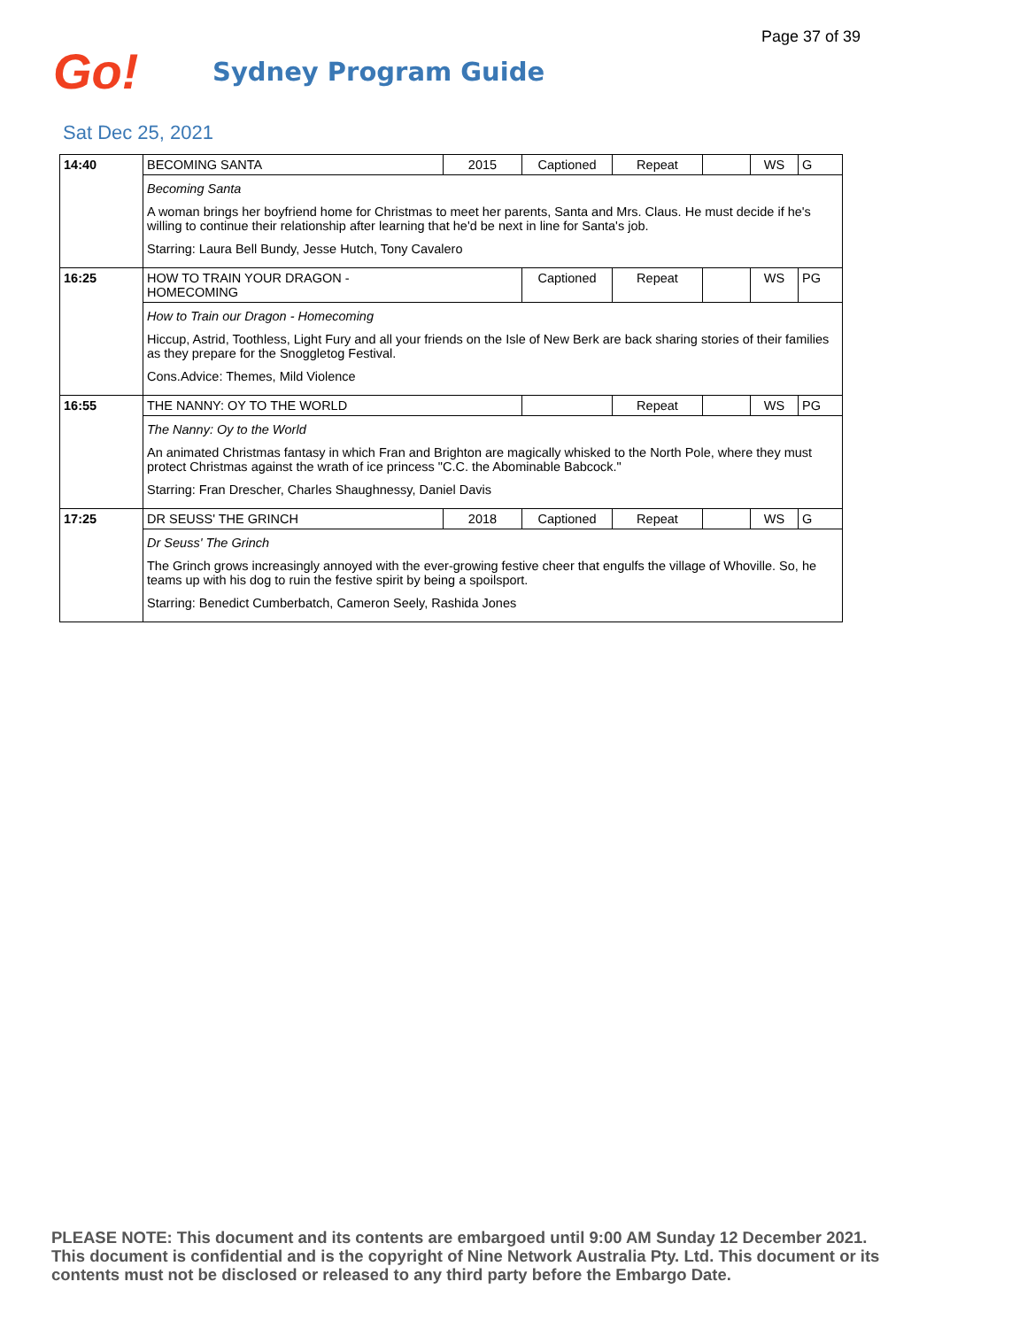Page 37 of 39
Go!
Sydney Program Guide
Sat Dec 25, 2021
| 14:40 | BECOMING SANTA | 2015 | Captioned | Repeat | | WS | G |
| | Becoming Santa A woman brings her boyfriend home for Christmas to meet her parents, Santa and Mrs. Claus. He must decide if he's willing to continue their relationship after learning that he'd be next in line for Santa's job. Starring: Laura Bell Bundy, Jesse Hutch, Tony Cavalero | | | | | | |
| 16:25 | HOW TO TRAIN YOUR DRAGON - HOMECOMING | | Captioned | Repeat | | WS | PG |
| | How to Train our Dragon - Homecoming Hiccup, Astrid, Toothless, Light Fury and all your friends on the Isle of New Berk are back sharing stories of their families as they prepare for the Snoggletog Festival. Cons.Advice: Themes, Mild Violence | | | | | | |
| 16:55 | THE NANNY: OY TO THE WORLD | | | Repeat | | WS | PG |
| | The Nanny: Oy to the World An animated Christmas fantasy in which Fran and Brighton are magically whisked to the North Pole, where they must protect Christmas against the wrath of ice princess "C.C. the Abominable Babcock." Starring: Fran Drescher, Charles Shaughnessy, Daniel Davis | | | | | | |
| 17:25 | DR SEUSS' THE GRINCH | 2018 | Captioned | Repeat | | WS | G |
| | Dr Seuss' The Grinch The Grinch grows increasingly annoyed with the ever-growing festive cheer that engulfs the village of Whoville. So, he teams up with his dog to ruin the festive spirit by being a spoilsport. Starring: Benedict Cumberbatch, Cameron Seely, Rashida Jones | | | | | | |
PLEASE NOTE: This document and its contents are embargoed until 9:00 AM Sunday 12 December 2021. This document is confidential and is the copyright of Nine Network Australia Pty. Ltd. This document or its contents must not be disclosed or released to any third party before the Embargo Date.